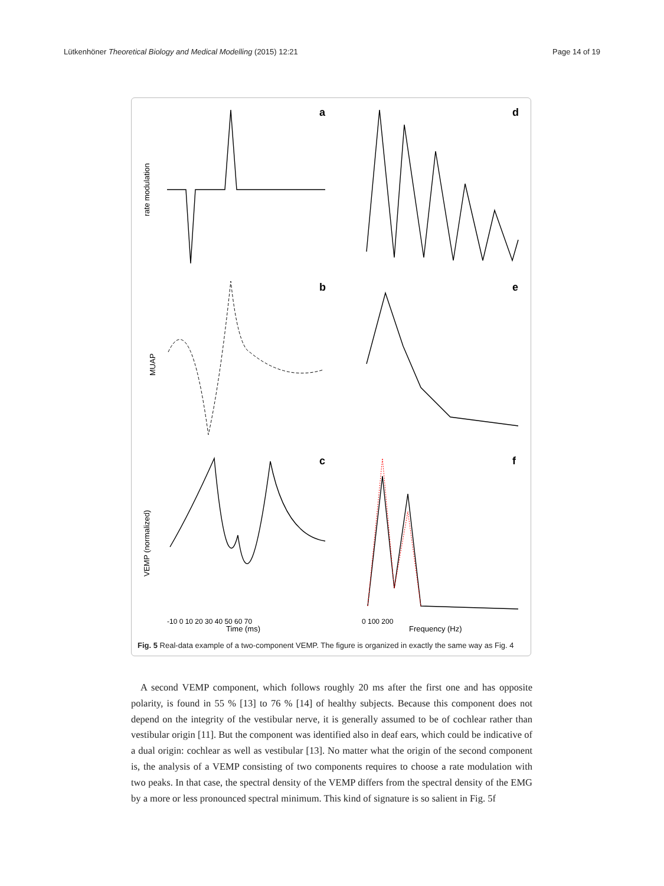Lütkenhöner Theoretical Biology and Medical Modelling (2015) 12:21
Page 14 of 19
a
d
b
e
c
f
rate modulation
MUAP
VEMP (normalized)
-10 0 10 20 30 40 50 60 70
Time (ms)
0 100 200
Frequency (Hz)
Fig. 5 Real-data example of a two-component VEMP. The figure is organized in exactly the same way as Fig. 4
A second VEMP component, which follows roughly 20 ms after the first one and has opposite polarity, is found in 55 % [13] to 76 % [14] of healthy subjects. Because this component does not depend on the integrity of the vestibular nerve, it is generally assumed to be of cochlear rather than vestibular origin [11]. But the component was identified also in deaf ears, which could be indicative of a dual origin: cochlear as well as vestibular [13]. No matter what the origin of the second component is, the analysis of a VEMP consisting of two components requires to choose a rate modulation with two peaks. In that case, the spectral density of the VEMP differs from the spectral density of the EMG by a more or less pronounced spectral minimum. This kind of signature is so salient in Fig. 5f